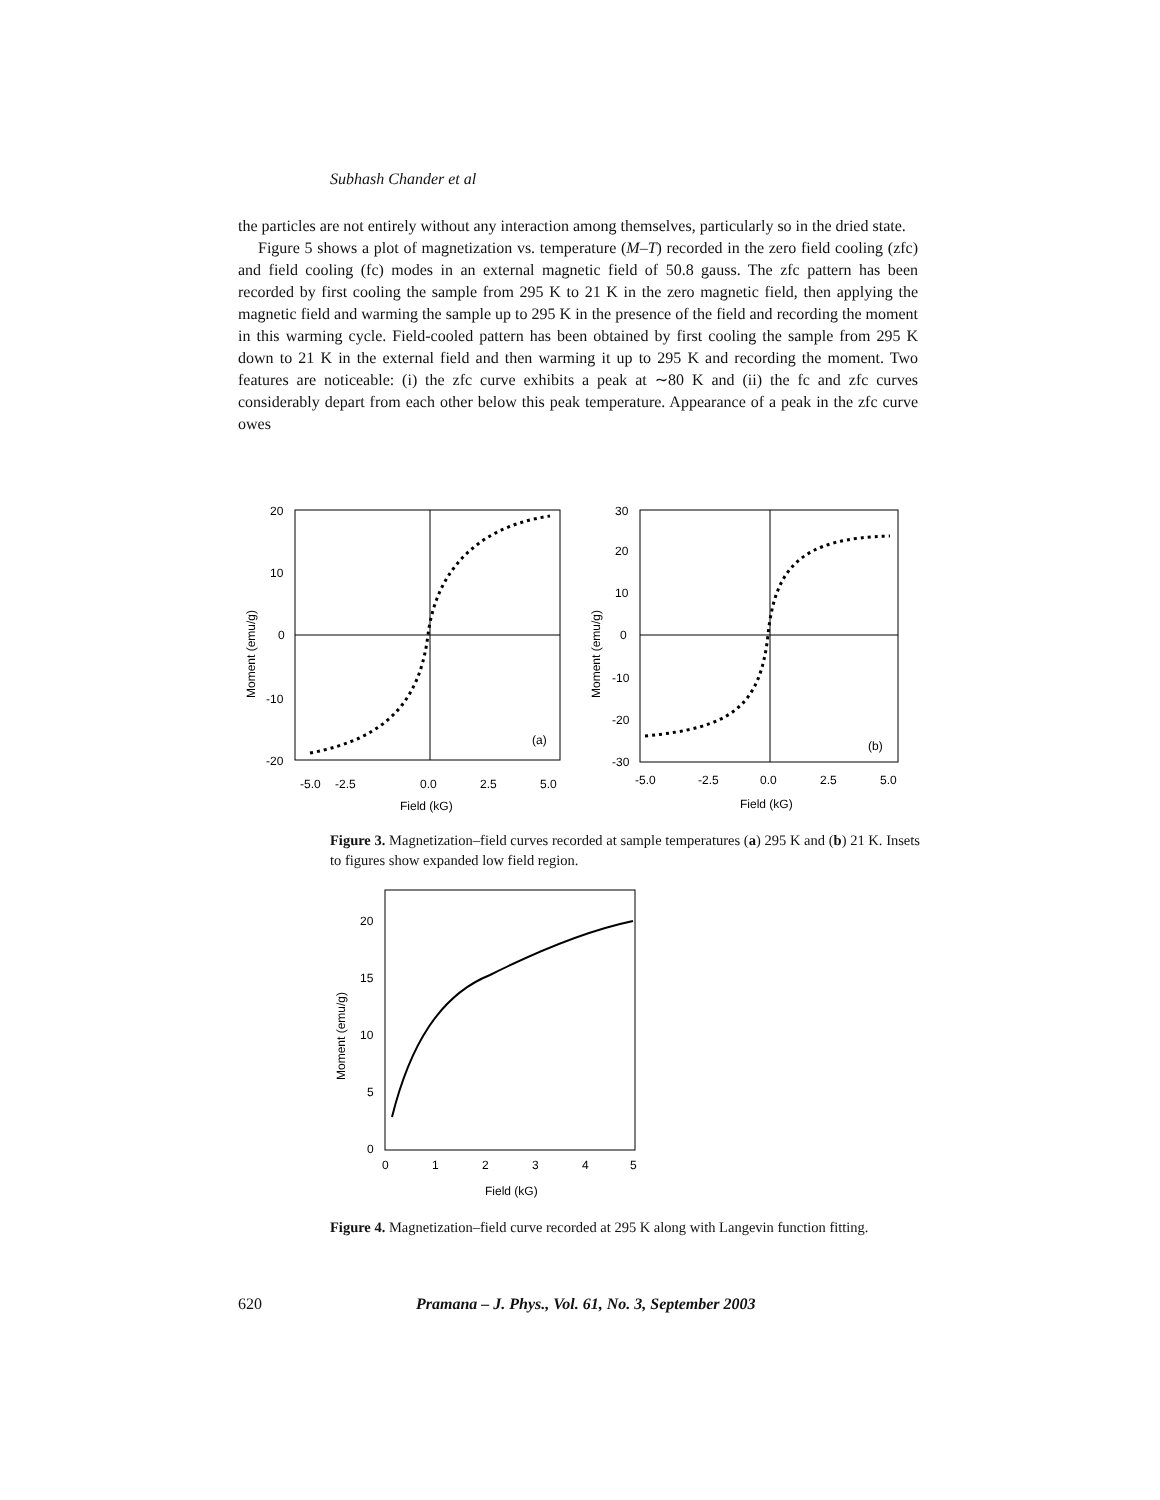Subhash Chander et al
the particles are not entirely without any interaction among themselves, particularly so in the dried state.
Figure 5 shows a plot of magnetization vs. temperature (M–T) recorded in the zero field cooling (zfc) and field cooling (fc) modes in an external magnetic field of 50.8 gauss. The zfc pattern has been recorded by first cooling the sample from 295 K to 21 K in the zero magnetic field, then applying the magnetic field and warming the sample up to 295 K in the presence of the field and recording the moment in this warming cycle. Field-cooled pattern has been obtained by first cooling the sample from 295 K down to 21 K in the external field and then warming it up to 295 K and recording the moment. Two features are noticeable: (i) the zfc curve exhibits a peak at ∼80 K and (ii) the fc and zfc curves considerably depart from each other below this peak temperature. Appearance of a peak in the zfc curve owes
20
10
0
-10
-20
-5.0
-2.5
0.0
2.5
5.0
Field (kG)
(a)
Moment (emu/g)
30
20
10
0
-10
-20
-30
-5.0
-2.5
0.0
2.5
5.0
Field (kG)
(b)
Moment (emu/g)
Figure 3. Magnetization–field curves recorded at sample temperatures (a) 295 K and (b) 21 K. Insets to figures show expanded low field region.
20
15
10
5
0
0
1
2
3
4
5
Field (kG)
Moment (emu/g)
Figure 4. Magnetization–field curve recorded at 295 K along with Langevin function fitting.
620 Pramana – J. Phys., Vol. 61, No. 3, September 2003